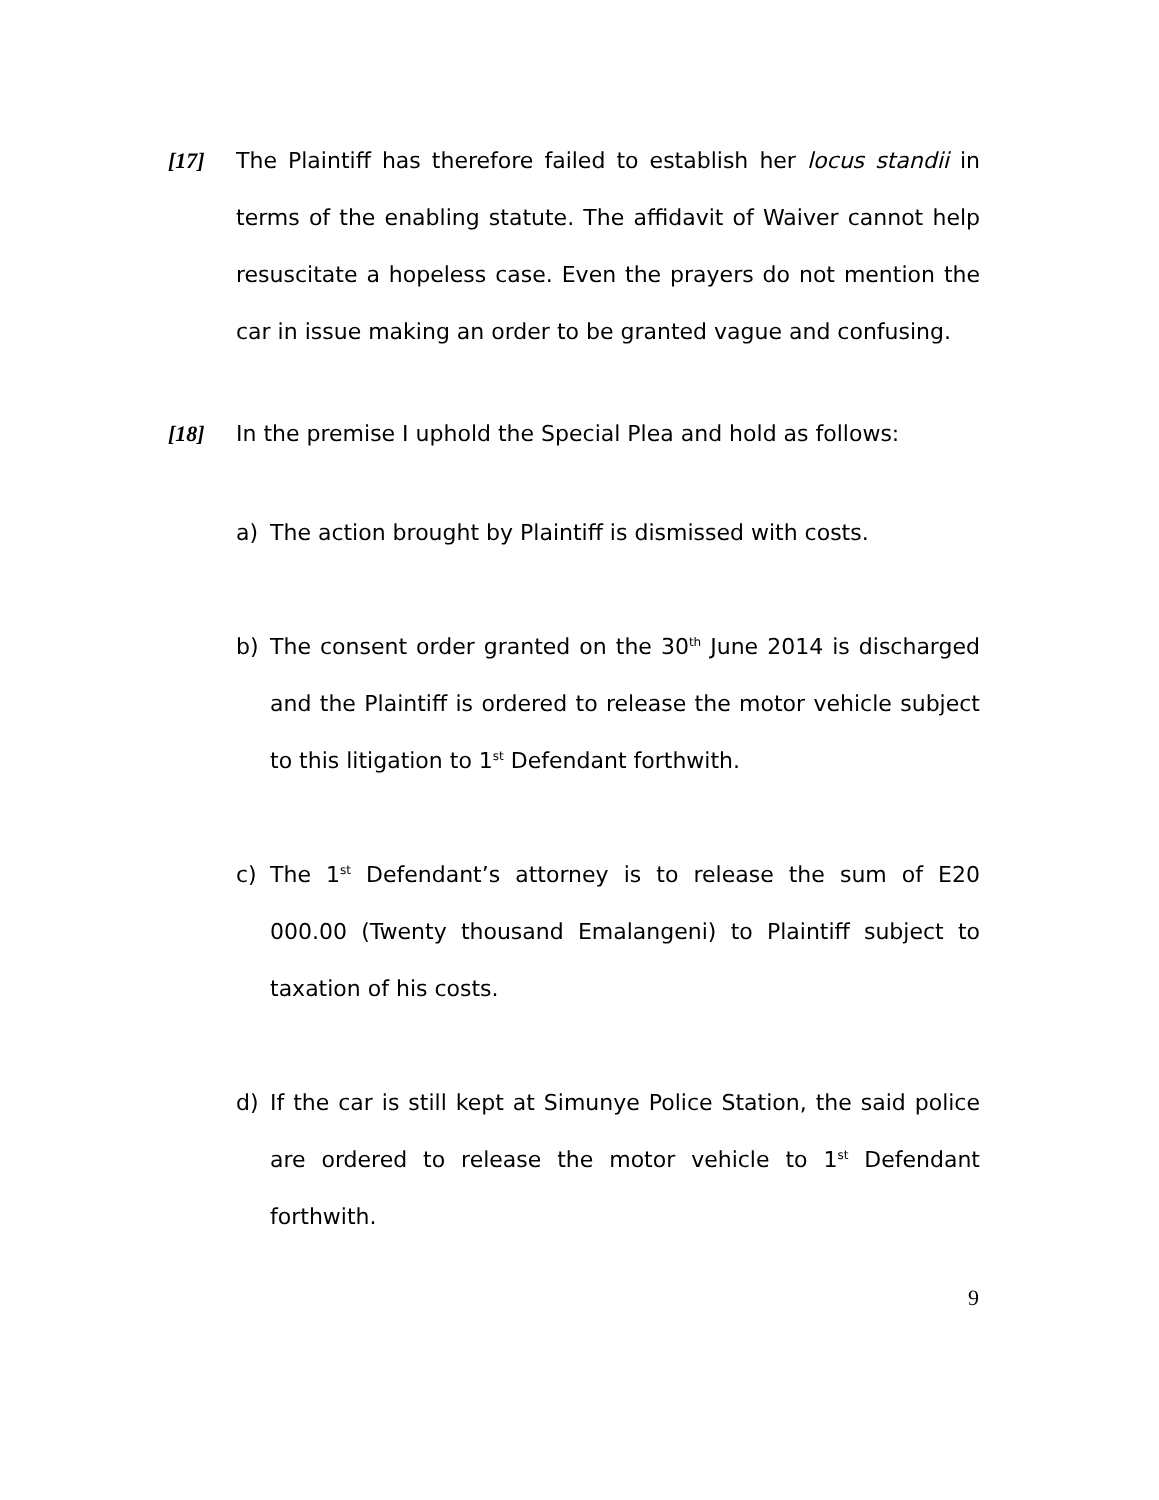[17] The Plaintiff has therefore failed to establish her locus standii in terms of the enabling statute. The affidavit of Waiver cannot help resuscitate a hopeless case. Even the prayers do not mention the car in issue making an order to be granted vague and confusing.
[18] In the premise I uphold the Special Plea and hold as follows:
a) The action brought by Plaintiff is dismissed with costs.
b) The consent order granted on the 30<sup>th</sup> June 2014 is discharged and the Plaintiff is ordered to release the motor vehicle subject to this litigation to 1<sup>st</sup> Defendant forthwith.
c) The 1<sup>st</sup> Defendant’s attorney is to release the sum of E20 000.00 (Twenty thousand Emalangeni) to Plaintiff subject to taxation of his costs.
d) If the car is still kept at Simunye Police Station, the said police are ordered to release the motor vehicle to 1<sup>st</sup> Defendant forthwith.
9